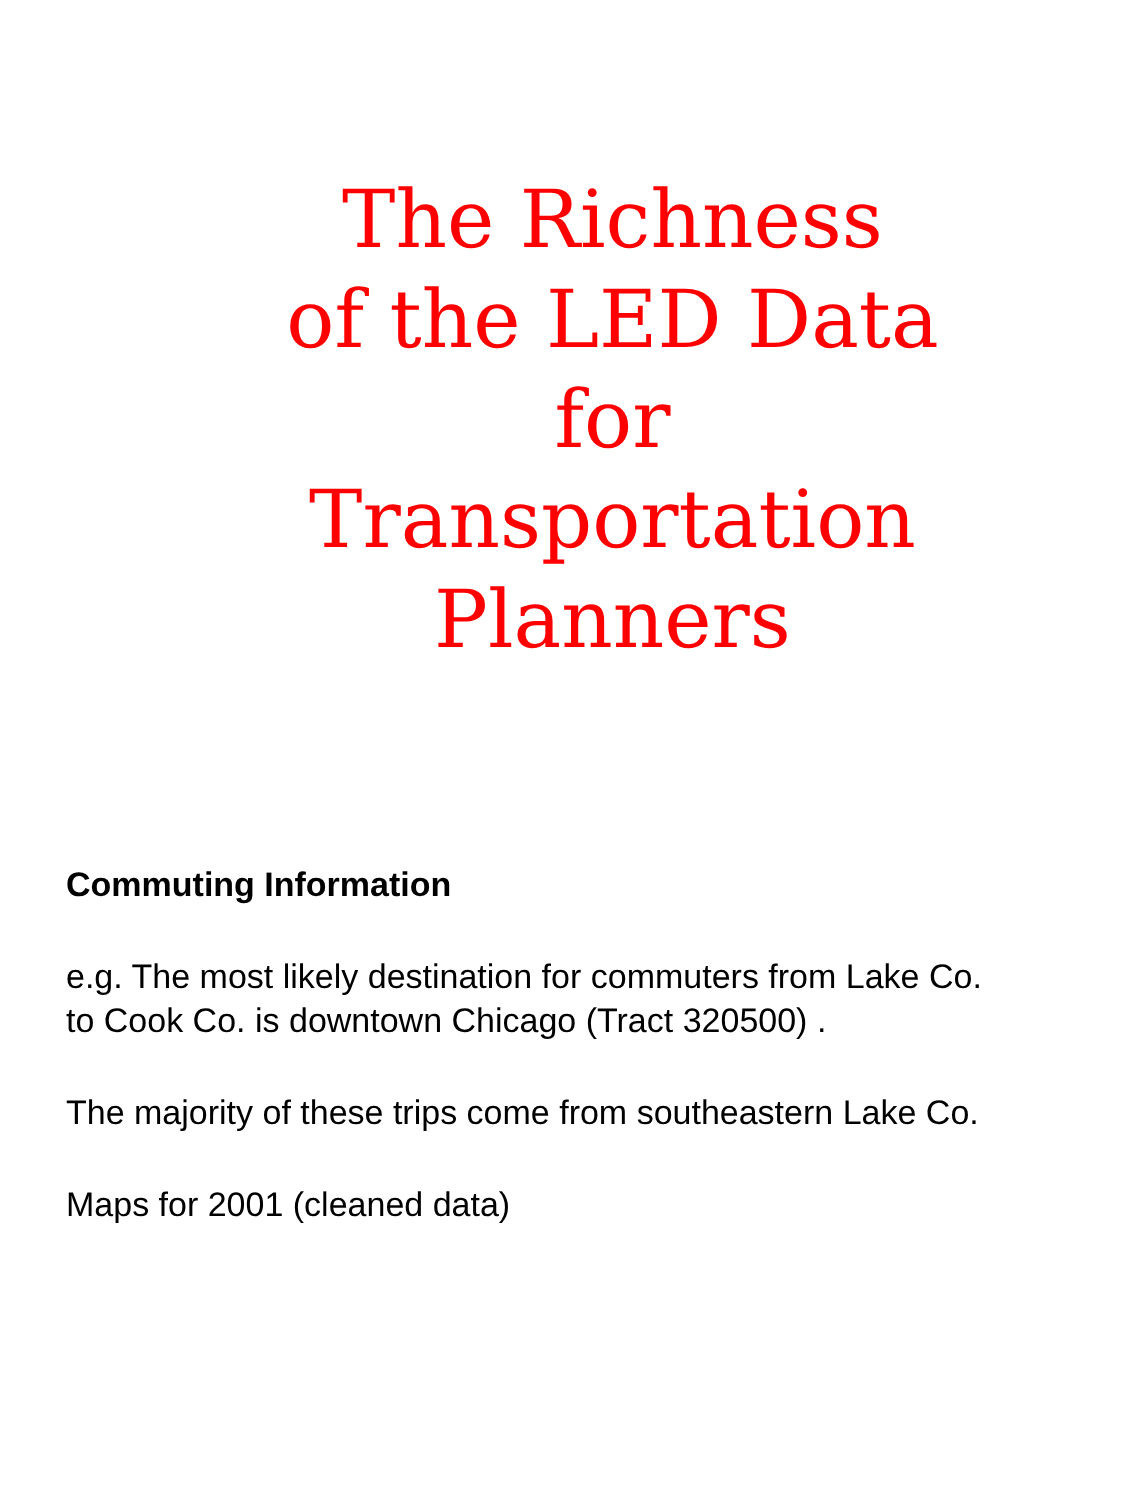The Richness
of the LED Data
for
Transportation
Planners
Commuting Information
e.g. The most likely destination for commuters from Lake Co.
to Cook Co. is downtown Chicago (Tract 320500) .
The majority of these trips come from southeastern Lake Co.
Maps for 2001 (cleaned data)